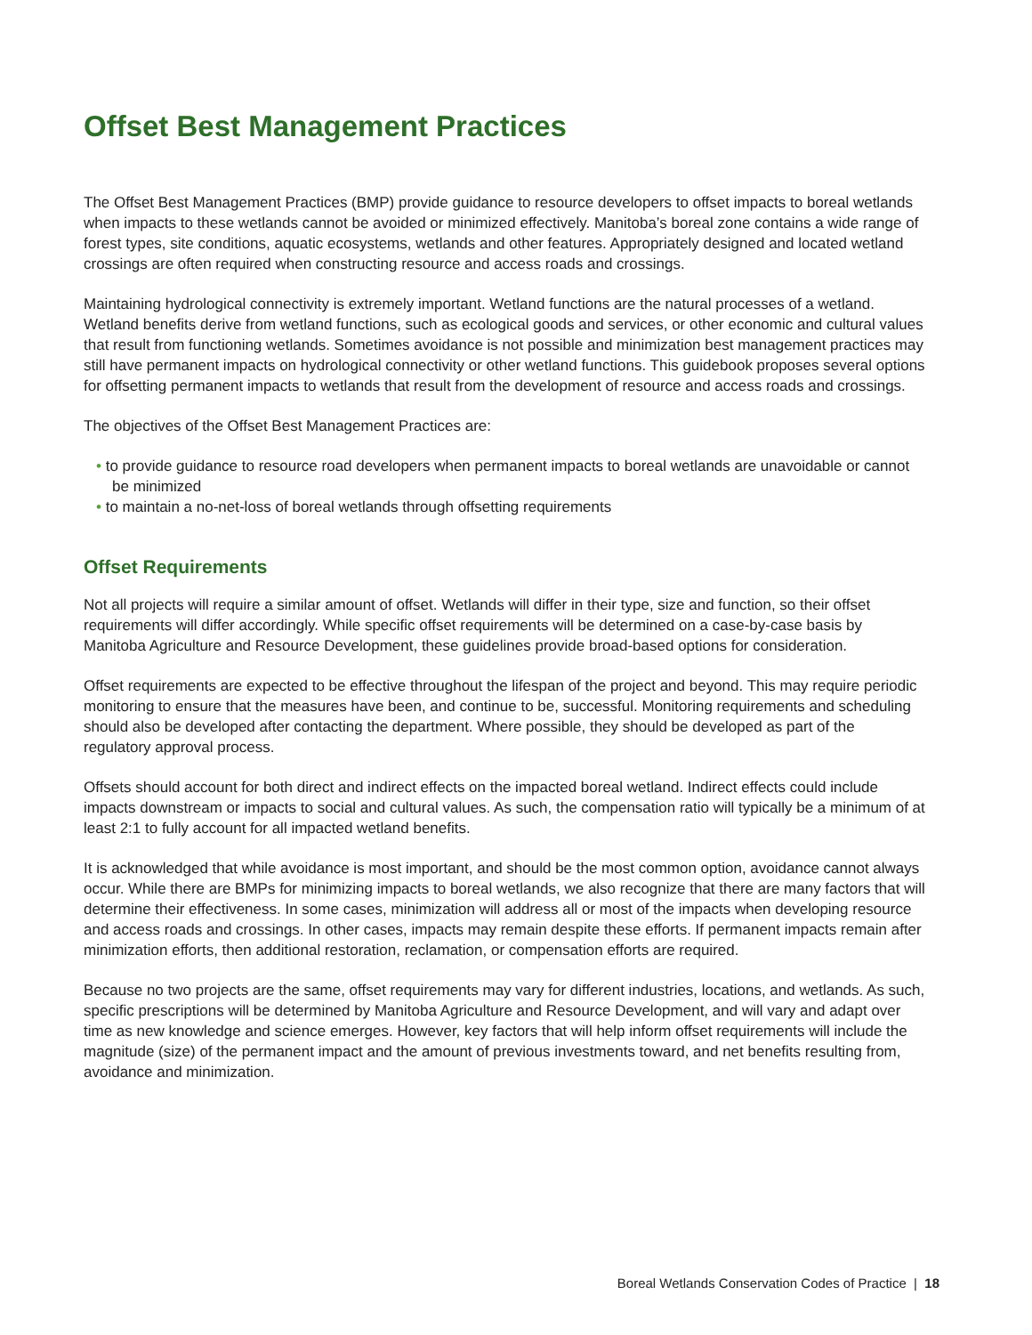Offset Best Management Practices
The Offset Best Management Practices (BMP) provide guidance to resource developers to offset impacts to boreal wetlands when impacts to these wetlands cannot be avoided or minimized effectively. Manitoba’s boreal zone contains a wide range of forest types, site conditions, aquatic ecosystems, wetlands and other features. Appropriately designed and located wetland crossings are often required when constructing resource and access roads and crossings.
Maintaining hydrological connectivity is extremely important. Wetland functions are the natural processes of a wetland. Wetland benefits derive from wetland functions, such as ecological goods and services, or other economic and cultural values that result from functioning wetlands. Sometimes avoidance is not possible and minimization best management practices may still have permanent impacts on hydrological connectivity or other wetland functions. This guidebook proposes several options for offsetting permanent impacts to wetlands that result from the development of resource and access roads and crossings.
The objectives of the Offset Best Management Practices are:
• to provide guidance to resource road developers when permanent impacts to boreal wetlands are unavoidable or cannot be minimized
• to maintain a no-net-loss of boreal wetlands through offsetting requirements
Offset Requirements
Not all projects will require a similar amount of offset. Wetlands will differ in their type, size and function, so their offset requirements will differ accordingly. While specific offset requirements will be determined on a case-by-case basis by Manitoba Agriculture and Resource Development, these guidelines provide broad-based options for consideration.
Offset requirements are expected to be effective throughout the lifespan of the project and beyond. This may require periodic monitoring to ensure that the measures have been, and continue to be, successful. Monitoring requirements and scheduling should also be developed after contacting the department. Where possible, they should be developed as part of the regulatory approval process.
Offsets should account for both direct and indirect effects on the impacted boreal wetland. Indirect effects could include impacts downstream or impacts to social and cultural values. As such, the compensation ratio will typically be a minimum of at least 2:1 to fully account for all impacted wetland benefits.
It is acknowledged that while avoidance is most important, and should be the most common option, avoidance cannot always occur. While there are BMPs for minimizing impacts to boreal wetlands, we also recognize that there are many factors that will determine their effectiveness. In some cases, minimization will address all or most of the impacts when developing resource and access roads and crossings. In other cases, impacts may remain despite these efforts. If permanent impacts remain after minimization efforts, then additional restoration, reclamation, or compensation efforts are required.
Because no two projects are the same, offset requirements may vary for different industries, locations, and wetlands. As such, specific prescriptions will be determined by Manitoba Agriculture and Resource Development, and will vary and adapt over time as new knowledge and science emerges. However, key factors that will help inform offset requirements will include the magnitude (size) of the permanent impact and the amount of previous investments toward, and net benefits resulting from, avoidance and minimization.
Boreal Wetlands Conservation Codes of Practice | 18